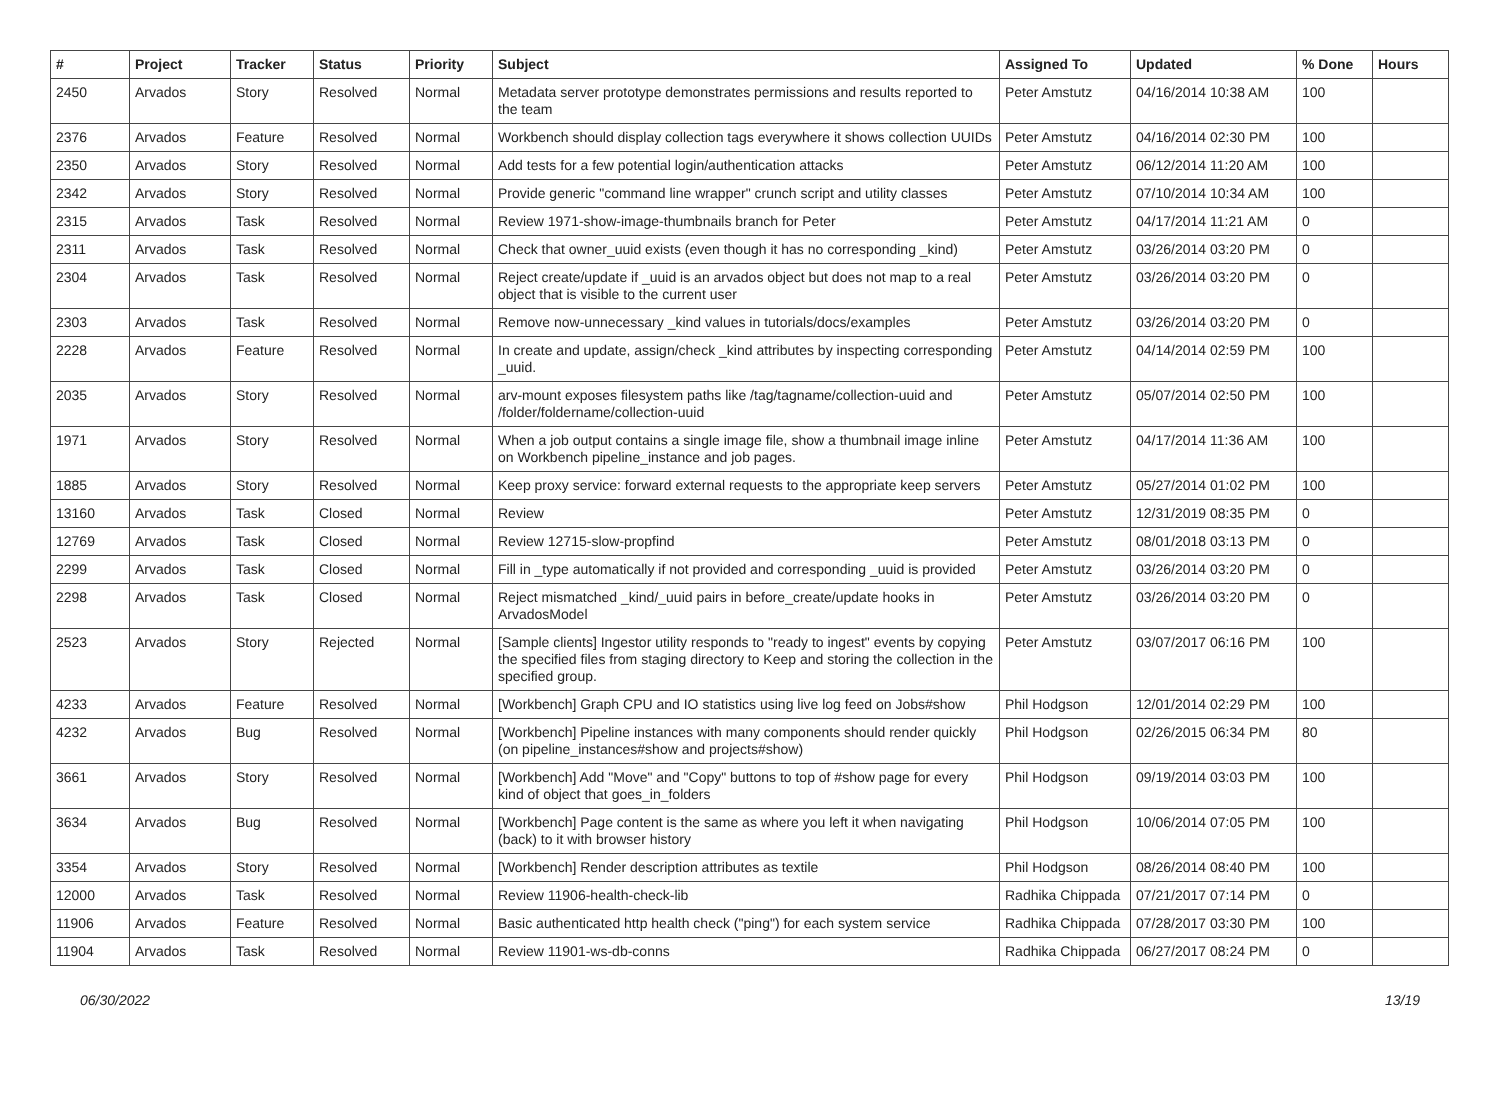| # | Project | Tracker | Status | Priority | Subject | Assigned To | Updated | % Done | Hours |
| --- | --- | --- | --- | --- | --- | --- | --- | --- | --- |
| 2450 | Arvados | Story | Resolved | Normal | Metadata server prototype demonstrates permissions and results reported to the team | Peter Amstutz | 04/16/2014 10:38 AM | 100 | |
| 2376 | Arvados | Feature | Resolved | Normal | Workbench should display collection tags everywhere it shows collection UUIDs | Peter Amstutz | 04/16/2014 02:30 PM | 100 | |
| 2350 | Arvados | Story | Resolved | Normal | Add tests for a few potential login/authentication attacks | Peter Amstutz | 06/12/2014 11:20 AM | 100 | |
| 2342 | Arvados | Story | Resolved | Normal | Provide generic "command line wrapper" crunch script and utility classes | Peter Amstutz | 07/10/2014 10:34 AM | 100 | |
| 2315 | Arvados | Task | Resolved | Normal | Review 1971-show-image-thumbnails branch for Peter | Peter Amstutz | 04/17/2014 11:21 AM | 0 | |
| 2311 | Arvados | Task | Resolved | Normal | Check that owner_uuid exists (even though it has no corresponding _kind) | Peter Amstutz | 03/26/2014 03:20 PM | 0 | |
| 2304 | Arvados | Task | Resolved | Normal | Reject create/update if _uuid is an arvados object but does not map to a real object that is visible to the current user | Peter Amstutz | 03/26/2014 03:20 PM | 0 | |
| 2303 | Arvados | Task | Resolved | Normal | Remove now-unnecessary _kind values in tutorials/docs/examples | Peter Amstutz | 03/26/2014 03:20 PM | 0 | |
| 2228 | Arvados | Feature | Resolved | Normal | In create and update, assign/check _kind attributes by inspecting corresponding _uuid. | Peter Amstutz | 04/14/2014 02:59 PM | 100 | |
| 2035 | Arvados | Story | Resolved | Normal | arv-mount exposes filesystem paths like /tag/tagname/collection-uuid and /folder/foldername/collection-uuid | Peter Amstutz | 05/07/2014 02:50 PM | 100 | |
| 1971 | Arvados | Story | Resolved | Normal | When a job output contains a single image file, show a thumbnail image inline on Workbench pipeline_instance and job pages. | Peter Amstutz | 04/17/2014 11:36 AM | 100 | |
| 1885 | Arvados | Story | Resolved | Normal | Keep proxy service: forward external requests to the appropriate keep servers | Peter Amstutz | 05/27/2014 01:02 PM | 100 | |
| 13160 | Arvados | Task | Closed | Normal | Review | Peter Amstutz | 12/31/2019 08:35 PM | 0 | |
| 12769 | Arvados | Task | Closed | Normal | Review 12715-slow-propfind | Peter Amstutz | 08/01/2018 03:13 PM | 0 | |
| 2299 | Arvados | Task | Closed | Normal | Fill in _type automatically if not provided and corresponding _uuid is provided | Peter Amstutz | 03/26/2014 03:20 PM | 0 | |
| 2298 | Arvados | Task | Closed | Normal | Reject mismatched _kind/_uuid pairs in before_create/update hooks in ArvadosModel | Peter Amstutz | 03/26/2014 03:20 PM | 0 | |
| 2523 | Arvados | Story | Rejected | Normal | [Sample clients] Ingestor utility responds to "ready to ingest" events by copying the specified files from staging directory to Keep and storing the collection in the specified group. | Peter Amstutz | 03/07/2017 06:16 PM | 100 | |
| 4233 | Arvados | Feature | Resolved | Normal | [Workbench] Graph CPU and IO statistics using live log feed on Jobs#show | Phil Hodgson | 12/01/2014 02:29 PM | 100 | |
| 4232 | Arvados | Bug | Resolved | Normal | [Workbench] Pipeline instances with many components should render quickly (on pipeline_instances#show and projects#show) | Phil Hodgson | 02/26/2015 06:34 PM | 80 | |
| 3661 | Arvados | Story | Resolved | Normal | [Workbench] Add "Move" and "Copy" buttons to top of #show page for every kind of object that goes_in_folders | Phil Hodgson | 09/19/2014 03:03 PM | 100 | |
| 3634 | Arvados | Bug | Resolved | Normal | [Workbench] Page content is the same as where you left it when navigating (back) to it with browser history | Phil Hodgson | 10/06/2014 07:05 PM | 100 | |
| 3354 | Arvados | Story | Resolved | Normal | [Workbench] Render description attributes as textile | Phil Hodgson | 08/26/2014 08:40 PM | 100 | |
| 12000 | Arvados | Task | Resolved | Normal | Review 11906-health-check-lib | Radhika Chippada | 07/21/2017 07:14 PM | 0 | |
| 11906 | Arvados | Feature | Resolved | Normal | Basic authenticated http health check ("ping") for each system service | Radhika Chippada | 07/28/2017 03:30 PM | 100 | |
| 11904 | Arvados | Task | Resolved | Normal | Review 11901-ws-db-conns | Radhika Chippada | 06/27/2017 08:24 PM | 0 | |
06/30/2022 13/19